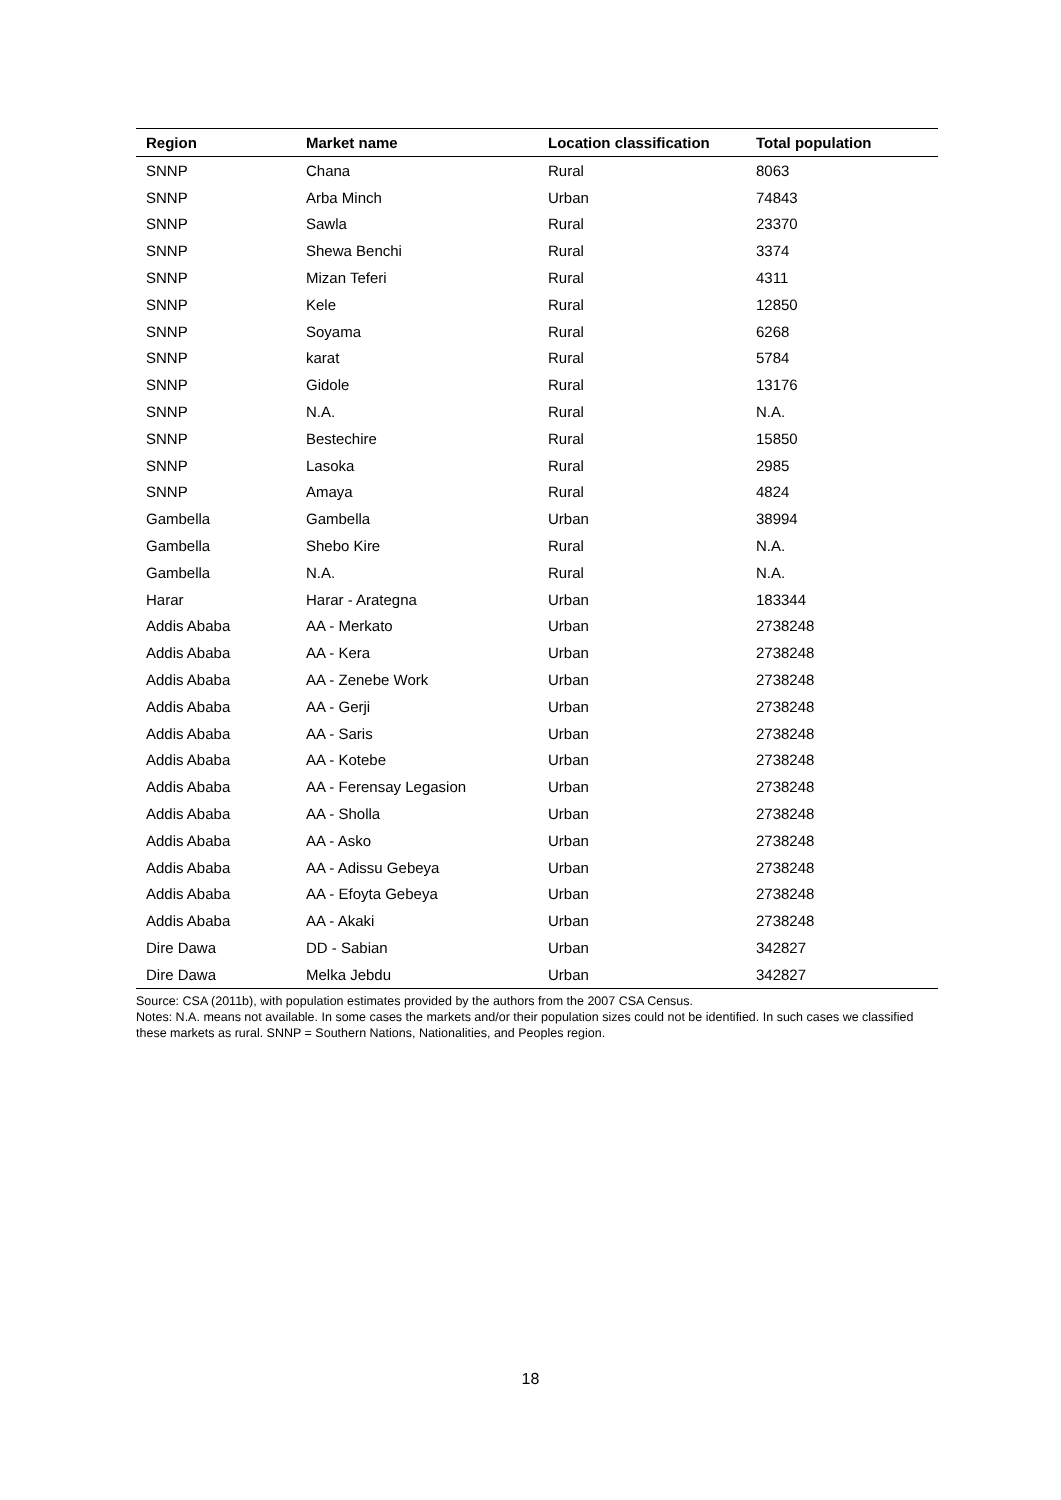| Region | Market name | Location classification | Total population |
| --- | --- | --- | --- |
| SNNP | Chana | Rural | 8063 |
| SNNP | Arba Minch | Urban | 74843 |
| SNNP | Sawla | Rural | 23370 |
| SNNP | Shewa Benchi | Rural | 3374 |
| SNNP | Mizan Teferi | Rural | 4311 |
| SNNP | Kele | Rural | 12850 |
| SNNP | Soyama | Rural | 6268 |
| SNNP | karat | Rural | 5784 |
| SNNP | Gidole | Rural | 13176 |
| SNNP | N.A. | Rural | N.A. |
| SNNP | Bestechire | Rural | 15850 |
| SNNP | Lasoka | Rural | 2985 |
| SNNP | Amaya | Rural | 4824 |
| Gambella | Gambella | Urban | 38994 |
| Gambella | Shebo Kire | Rural | N.A. |
| Gambella | N.A. | Rural | N.A. |
| Harar | Harar - Arategna | Urban | 183344 |
| Addis Ababa | AA - Merkato | Urban | 2738248 |
| Addis Ababa | AA - Kera | Urban | 2738248 |
| Addis Ababa | AA - Zenebe Work | Urban | 2738248 |
| Addis Ababa | AA - Gerji | Urban | 2738248 |
| Addis Ababa | AA - Saris | Urban | 2738248 |
| Addis Ababa | AA - Kotebe | Urban | 2738248 |
| Addis Ababa | AA - Ferensay Legasion | Urban | 2738248 |
| Addis Ababa | AA - Sholla | Urban | 2738248 |
| Addis Ababa | AA - Asko | Urban | 2738248 |
| Addis Ababa | AA - Adissu Gebeya | Urban | 2738248 |
| Addis Ababa | AA - Efoyta Gebeya | Urban | 2738248 |
| Addis Ababa | AA - Akaki | Urban | 2738248 |
| Dire Dawa | DD - Sabian | Urban | 342827 |
| Dire Dawa | Melka Jebdu | Urban | 342827 |
Source: CSA (2011b), with population estimates provided by the authors from the 2007 CSA Census.
Notes: N.A. means not available. In some cases the markets and/or their population sizes could not be identified. In such cases we classified these markets as rural. SNNP = Southern Nations, Nationalities, and Peoples region.
18